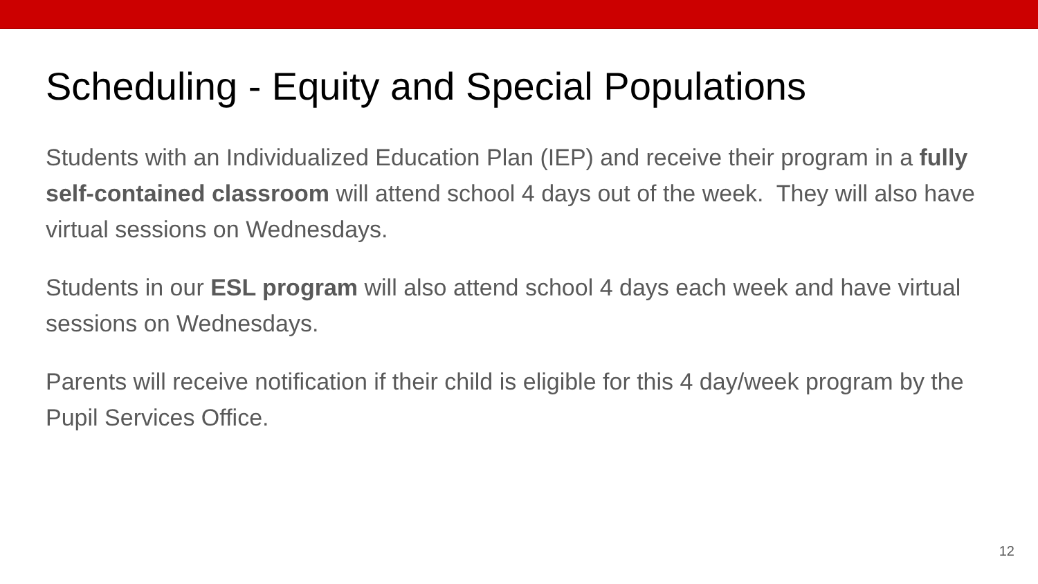Scheduling - Equity and Special Populations
Students with an Individualized Education Plan (IEP) and receive their program in a fully self-contained classroom will attend school 4 days out of the week. They will also have virtual sessions on Wednesdays.
Students in our ESL program will also attend school 4 days each week and have virtual sessions on Wednesdays.
Parents will receive notification if their child is eligible for this 4 day/week program by the Pupil Services Office.
12